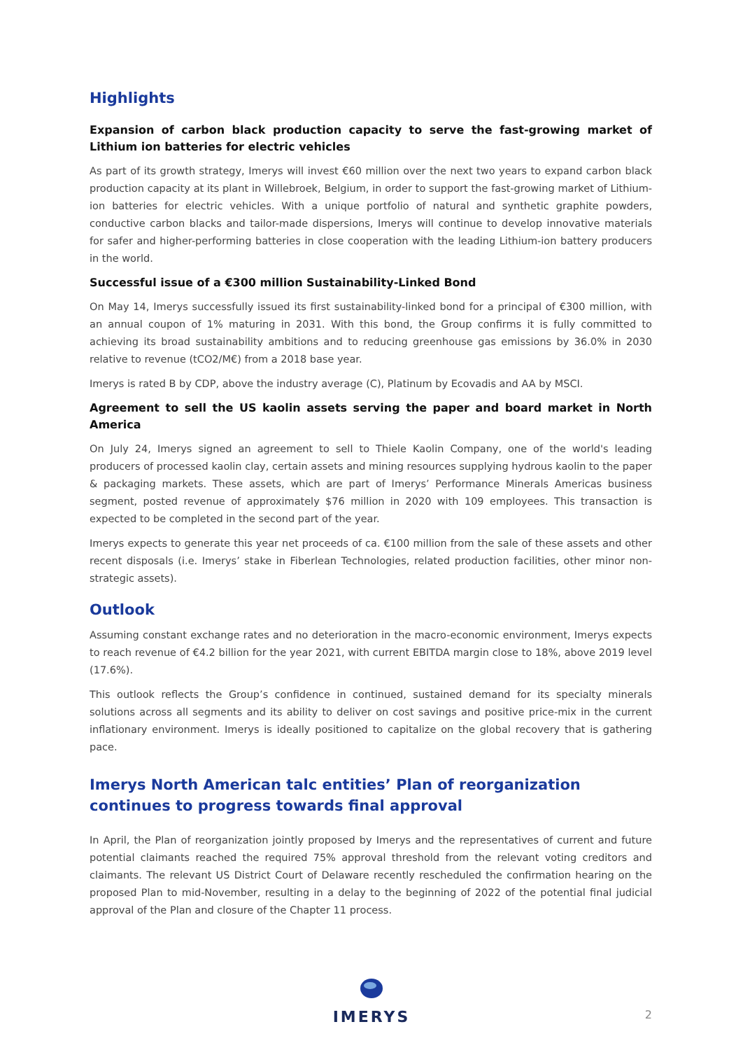Highlights
Expansion of carbon black production capacity to serve the fast-growing market of Lithium ion batteries for electric vehicles
As part of its growth strategy, Imerys will invest €60 million over the next two years to expand carbon black production capacity at its plant in Willebroek, Belgium, in order to support the fast-growing market of Lithium-ion batteries for electric vehicles. With a unique portfolio of natural and synthetic graphite powders, conductive carbon blacks and tailor-made dispersions, Imerys will continue to develop innovative materials for safer and higher-performing batteries in close cooperation with the leading Lithium-ion battery producers in the world.
Successful issue of a €300 million Sustainability-Linked Bond
On May 14, Imerys successfully issued its first sustainability-linked bond for a principal of €300 million, with an annual coupon of 1% maturing in 2031. With this bond, the Group confirms it is fully committed to achieving its broad sustainability ambitions and to reducing greenhouse gas emissions by 36.0% in 2030 relative to revenue (tCO2/M€) from a 2018 base year.
Imerys is rated B by CDP, above the industry average (C), Platinum by Ecovadis and AA by MSCI.
Agreement to sell the US kaolin assets serving the paper and board market in North America
On July 24, Imerys signed an agreement to sell to Thiele Kaolin Company, one of the world's leading producers of processed kaolin clay, certain assets and mining resources supplying hydrous kaolin to the paper & packaging markets. These assets, which are part of Imerys’ Performance Minerals Americas business segment, posted revenue of approximately $76 million in 2020 with 109 employees. This transaction is expected to be completed in the second part of the year.
Imerys expects to generate this year net proceeds of ca. €100 million from the sale of these assets and other recent disposals (i.e. Imerys’ stake in Fiberlean Technologies, related production facilities, other minor non-strategic assets).
Outlook
Assuming constant exchange rates and no deterioration in the macro-economic environment, Imerys expects to reach revenue of €4.2 billion for the year 2021, with current EBITDA margin close to 18%, above 2019 level (17.6%).
This outlook reflects the Group’s confidence in continued, sustained demand for its specialty minerals solutions across all segments and its ability to deliver on cost savings and positive price-mix in the current inflationary environment. Imerys is ideally positioned to capitalize on the global recovery that is gathering pace.
Imerys North American talc entities’ Plan of reorganization continues to progress towards final approval
In April, the Plan of reorganization jointly proposed by Imerys and the representatives of current and future potential claimants reached the required 75% approval threshold from the relevant voting creditors and claimants. The relevant US District Court of Delaware recently rescheduled the confirmation hearing on the proposed Plan to mid-November, resulting in a delay to the beginning of 2022 of the potential final judicial approval of the Plan and closure of the Chapter 11 process.
IMERYS
2